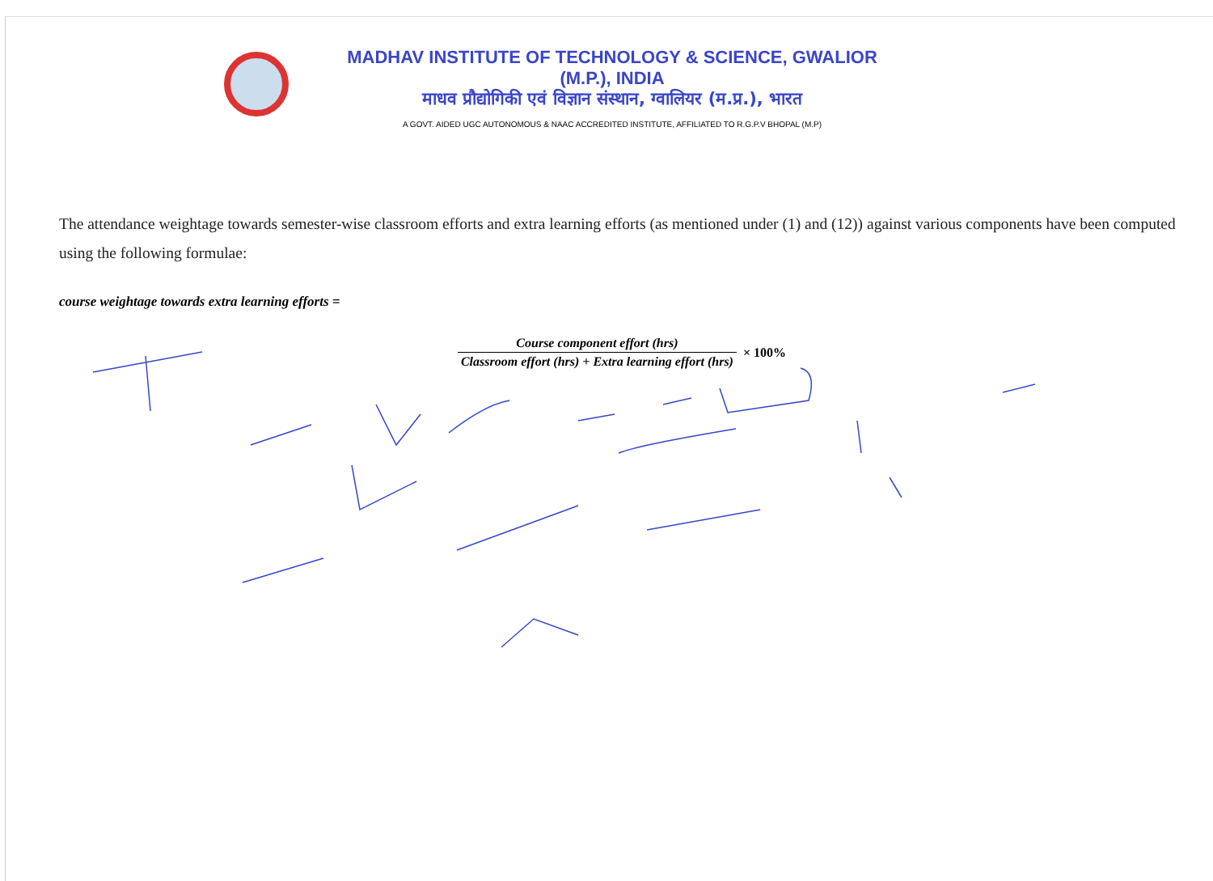MADHAV INSTITUTE OF TECHNOLOGY & SCIENCE, GWALIOR (M.P.), INDIA
माधव प्रौद्योगिकी एवं विज्ञान संस्थान, ग्वालियर (म.प्र.), भारत
A GOVT. AIDED UGC AUTONOMOUS & NAAC ACCREDITED INSTITUTE, AFFILIATED TO R.G.P.V BHOPAL (M.P)
The attendance weightage towards semester-wise classroom efforts and extra learning efforts (as mentioned under (1) and (12)) against various components have been computed using the following formulae:
course weightage towards extra learning efforts =
Course component effort (hrs)
Classroom effort (hrs) + Extra learning effort (hrs)
× 100%